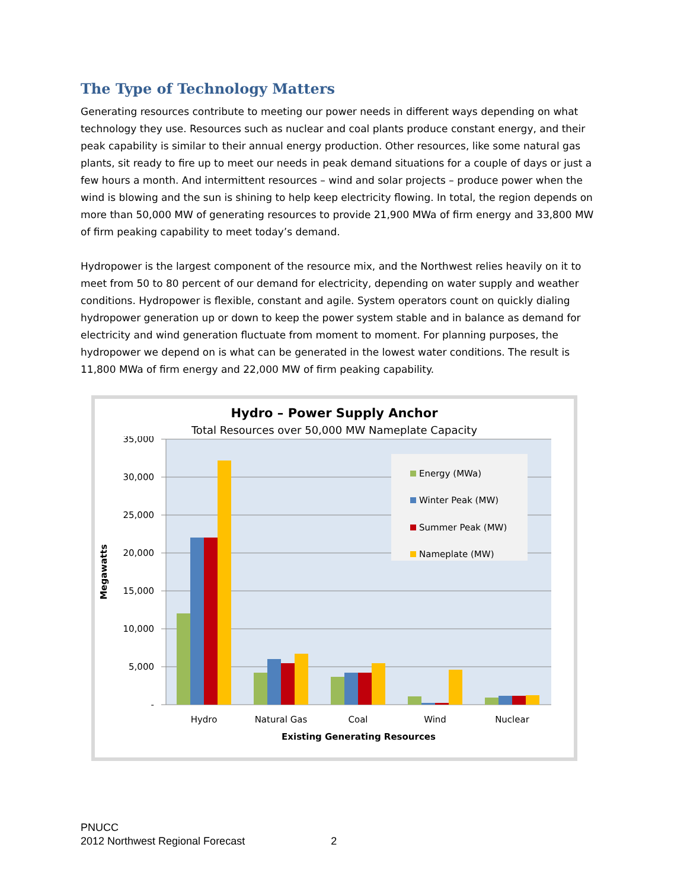The Type of Technology Matters
Generating resources contribute to meeting our power needs in different ways depending on what technology they use. Resources such as nuclear and coal plants produce constant energy, and their peak capability is similar to their annual energy production. Other resources, like some natural gas plants, sit ready to fire up to meet our needs in peak demand situations for a couple of days or just a few hours a month. And intermittent resources – wind and solar projects – produce power when the wind is blowing and the sun is shining to help keep electricity flowing. In total, the region depends on more than 50,000 MW of generating resources to provide 21,900 MWa of firm energy and 33,800 MW of firm peaking capability to meet today’s demand.
Hydropower is the largest component of the resource mix, and the Northwest relies heavily on it to meet from 50 to 80 percent of our demand for electricity, depending on water supply and weather conditions. Hydropower is flexible, constant and agile. System operators count on quickly dialing hydropower generation up or down to keep the power system stable and in balance as demand for electricity and wind generation fluctuate from moment to moment. For planning purposes, the hydropower we depend on is what can be generated in the lowest water conditions. The result is 11,800 MWa of firm energy and 22,000 MW of firm peaking capability.
Hydro – Power Supply Anchor
Total Resources over 50,000 MW Nameplate Capacity
35,000
30,000
25,000
20,000
15,000
10,000
5,000
-
Megawatts
Energy (MWa)
Winter Peak (MW)
Summer Peak (MW)
Nameplate (MW)
Hydro
Natural Gas
Coal
Wind
Nuclear
Existing Generating Resources
PNUCC
2012 Northwest Regional Forecast 2